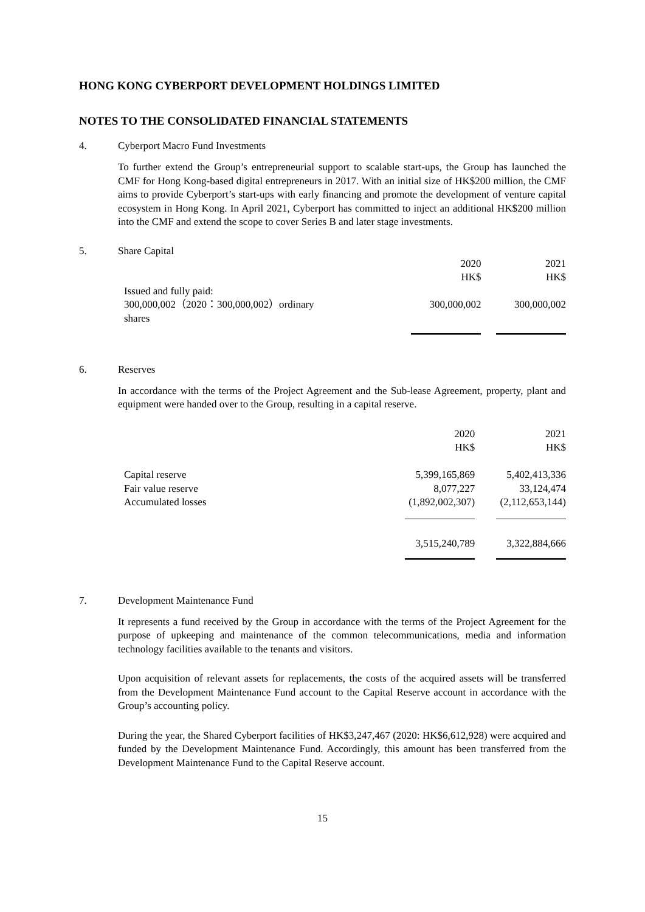HONG KONG CYBERPORT DEVELOPMENT HOLDINGS LIMITED
NOTES TO THE CONSOLIDATED FINANCIAL STATEMENTS
4. Cyberport Macro Fund Investments
To further extend the Group’s entrepreneurial support to scalable start-ups, the Group has launched the CMF for Hong Kong-based digital entrepreneurs in 2017. With an initial size of HK$200 million, the CMF aims to provide Cyberport’s start-ups with early financing and promote the development of venture capital ecosystem in Hong Kong. In April 2021, Cyberport has committed to inject an additional HK$200 million into the CMF and extend the scope to cover Series B and later stage investments.
5. Share Capital
| | 2020 HK$ | 2021 HK$ |
| Issued and fully paid: 300,000,002（2020：300,000,002）ordinary shares | 300,000,002 | 300,000,002 |
6. Reserves
In accordance with the terms of the Project Agreement and the Sub-lease Agreement, property, plant and equipment were handed over to the Group, resulting in a capital reserve.
| | 2020 HK$ | 2021 HK$ |
| Capital reserve | 5,399,165,869 | 5,402,413,336 |
| Fair value reserve | 8,077,227 | 33,124,474 |
| Accumulated losses | (1,892,002,307) | (2,112,653,144) |
| | 3,515,240,789 | 3,322,884,666 |
7. Development Maintenance Fund
It represents a fund received by the Group in accordance with the terms of the Project Agreement for the purpose of upkeeping and maintenance of the common telecommunications, media and information technology facilities available to the tenants and visitors.
Upon acquisition of relevant assets for replacements, the costs of the acquired assets will be transferred from the Development Maintenance Fund account to the Capital Reserve account in accordance with the Group’s accounting policy.
During the year, the Shared Cyberport facilities of HK$3,247,467 (2020: HK$6,612,928) were acquired and funded by the Development Maintenance Fund. Accordingly, this amount has been transferred from the Development Maintenance Fund to the Capital Reserve account.
15